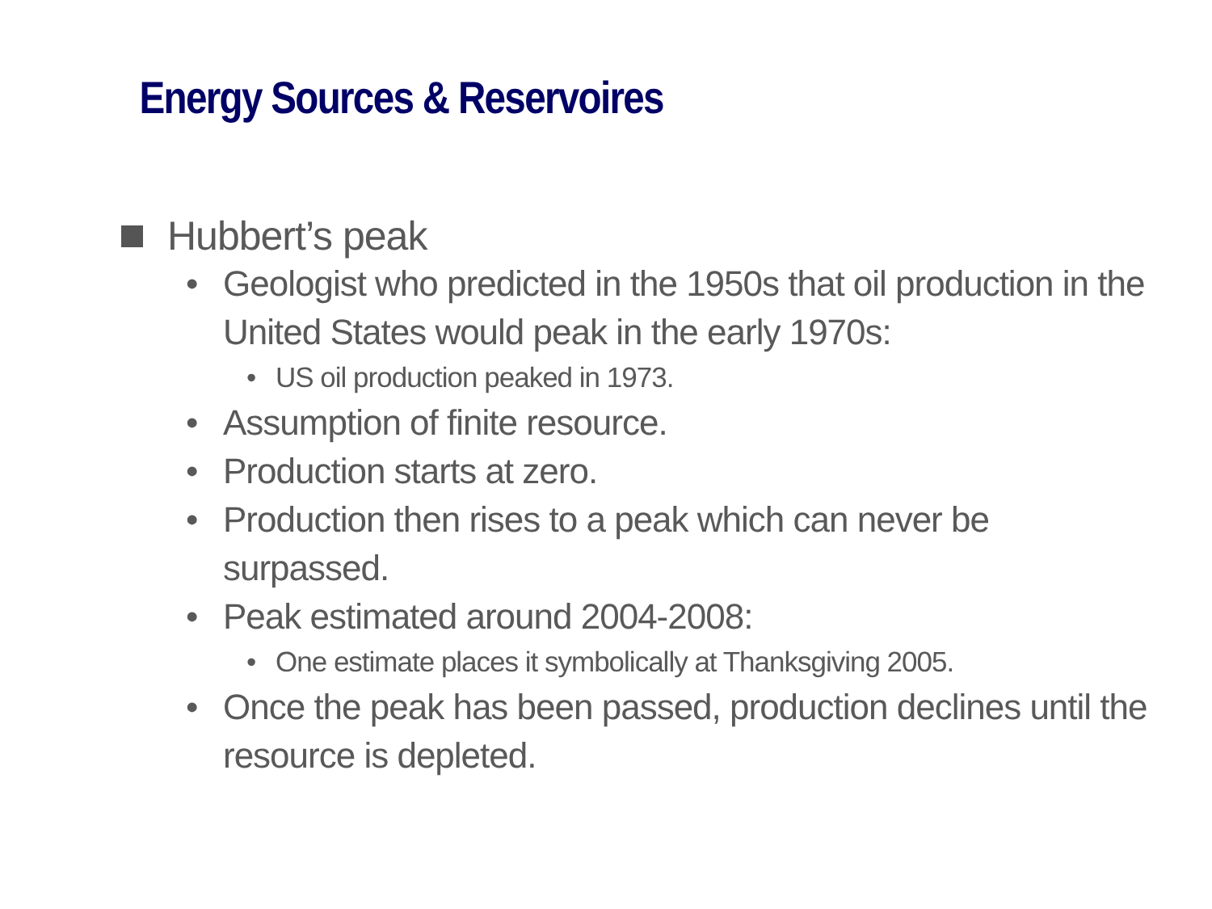Energy Sources & Reservoires
Hubbert’s peak
• Geologist who predicted in the 1950s that oil production in the United States would peak in the early 1970s:
• US oil production peaked in 1973.
• Assumption of finite resource.
• Production starts at zero.
• Production then rises to a peak which can never be surpassed.
• Peak estimated around 2004-2008:
• One estimate places it symbolically at Thanksgiving 2005.
• Once the peak has been passed, production declines until the resource is depleted.